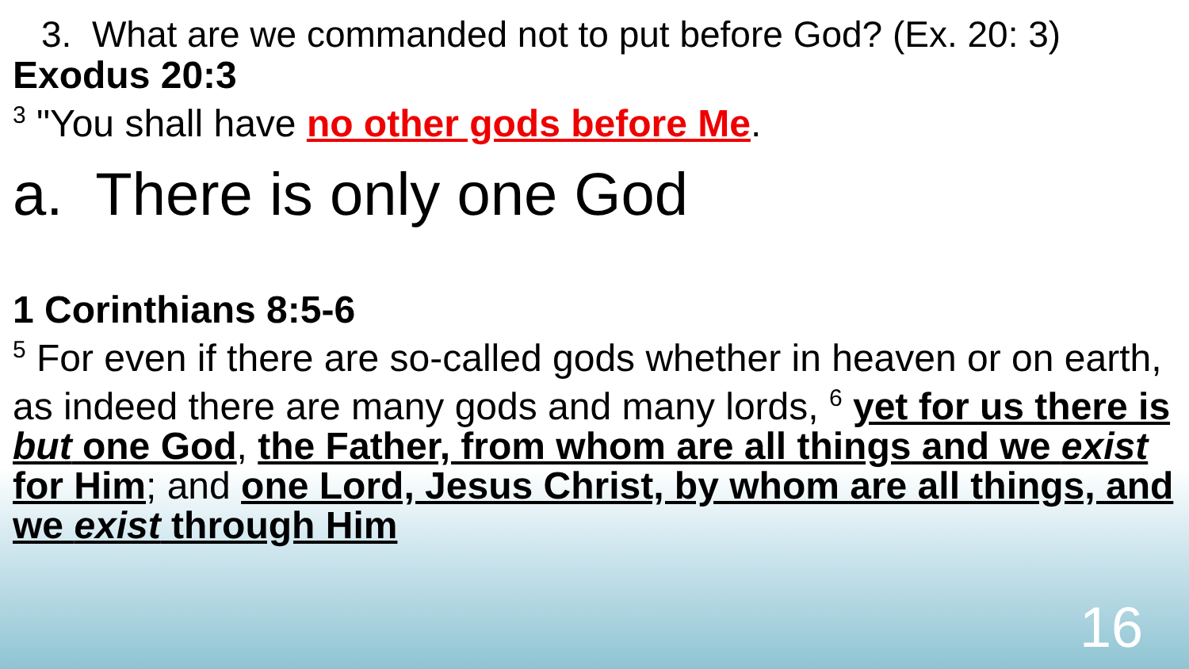3. What are we commanded not to put before God? (Ex. 20: 3)
Exodus 20:3
<sup>3</sup> "You shall have no other gods before Me.
a. There is only one God
1 Corinthians 8:5-6
<sup>5</sup> For even if there are so-called gods whether in heaven or on earth, as indeed there are many gods and many lords, <sup>6</sup> yet for us there is but one God, the Father, from whom are all things and we exist for Him; and one Lord, Jesus Christ, by whom are all things, and we exist through Him
16